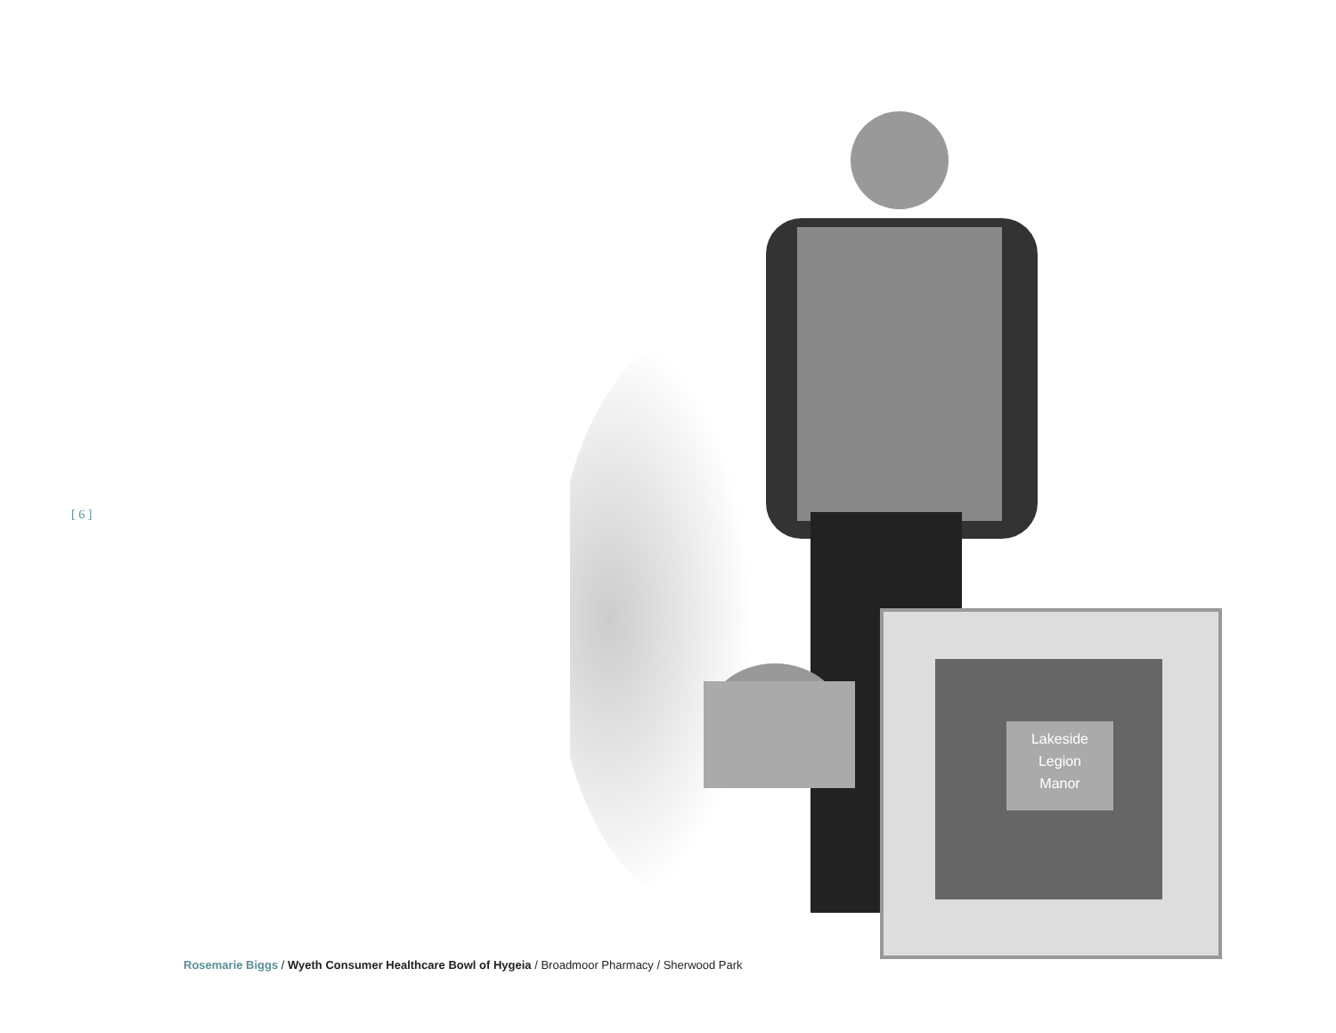[ 6 ]
Lakeside
Legion
Manor
Rosemarie Biggs / Wyeth Consumer Healthcare Bowl of Hygeia / Broadmoor Pharmacy / Sherwood Park